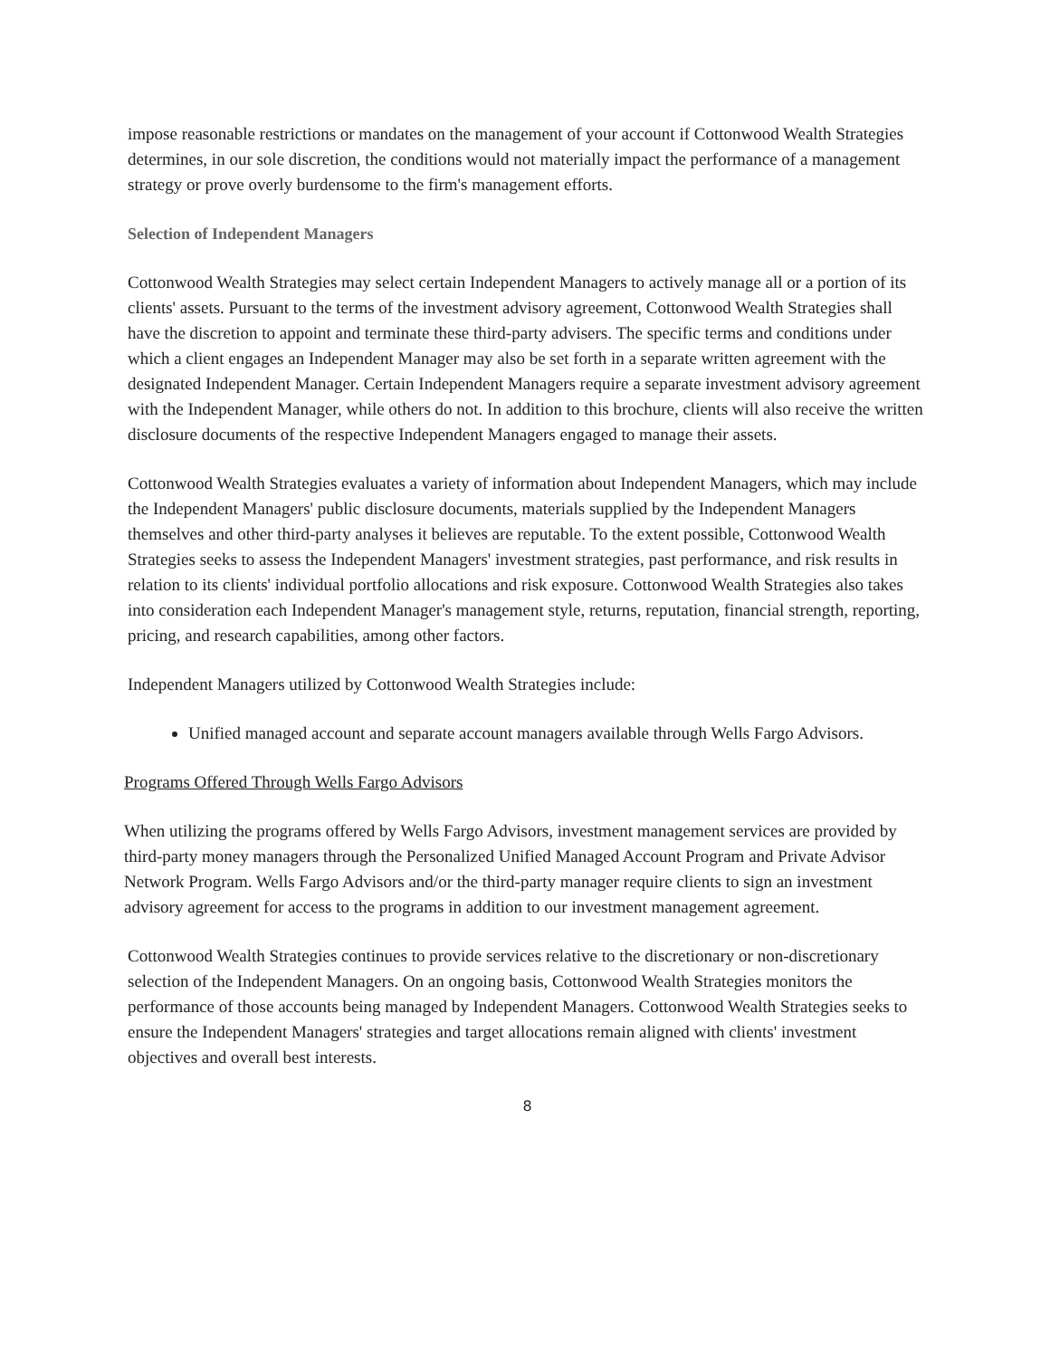impose reasonable restrictions or mandates on the management of your account if Cottonwood Wealth Strategies determines, in our sole discretion, the conditions would not materially impact the performance of a management strategy or prove overly burdensome to the firm's management efforts.
Selection of Independent Managers
Cottonwood Wealth Strategies may select certain Independent Managers to actively manage all or a portion of its clients' assets. Pursuant to the terms of the investment advisory agreement, Cottonwood Wealth Strategies shall have the discretion to appoint and terminate these third-party advisers. The specific terms and conditions under which a client engages an Independent Manager may also be set forth in a separate written agreement with the designated Independent Manager. Certain Independent Managers require a separate investment advisory agreement with the Independent Manager, while others do not. In addition to this brochure, clients will also receive the written disclosure documents of the respective Independent Managers engaged to manage their assets.
Cottonwood Wealth Strategies evaluates a variety of information about Independent Managers, which may include the Independent Managers' public disclosure documents, materials supplied by the Independent Managers themselves and other third-party analyses it believes are reputable. To the extent possible, Cottonwood Wealth Strategies seeks to assess the Independent Managers' investment strategies, past performance, and risk results in relation to its clients' individual portfolio allocations and risk exposure. Cottonwood Wealth Strategies also takes into consideration each Independent Manager's management style, returns, reputation, financial strength, reporting, pricing, and research capabilities, among other factors.
Independent Managers utilized by Cottonwood Wealth Strategies include:
Unified managed account and separate account managers available through Wells Fargo Advisors.
Programs Offered Through Wells Fargo Advisors
When utilizing the programs offered by Wells Fargo Advisors, investment management services are provided by third-party money managers through the Personalized Unified Managed Account Program and Private Advisor Network Program. Wells Fargo Advisors and/or the third-party manager require clients to sign an investment advisory agreement for access to the programs in addition to our investment management agreement.
Cottonwood Wealth Strategies continues to provide services relative to the discretionary or non-discretionary selection of the Independent Managers. On an ongoing basis, Cottonwood Wealth Strategies monitors the performance of those accounts being managed by Independent Managers. Cottonwood Wealth Strategies seeks to ensure the Independent Managers' strategies and target allocations remain aligned with clients' investment objectives and overall best interests.
8